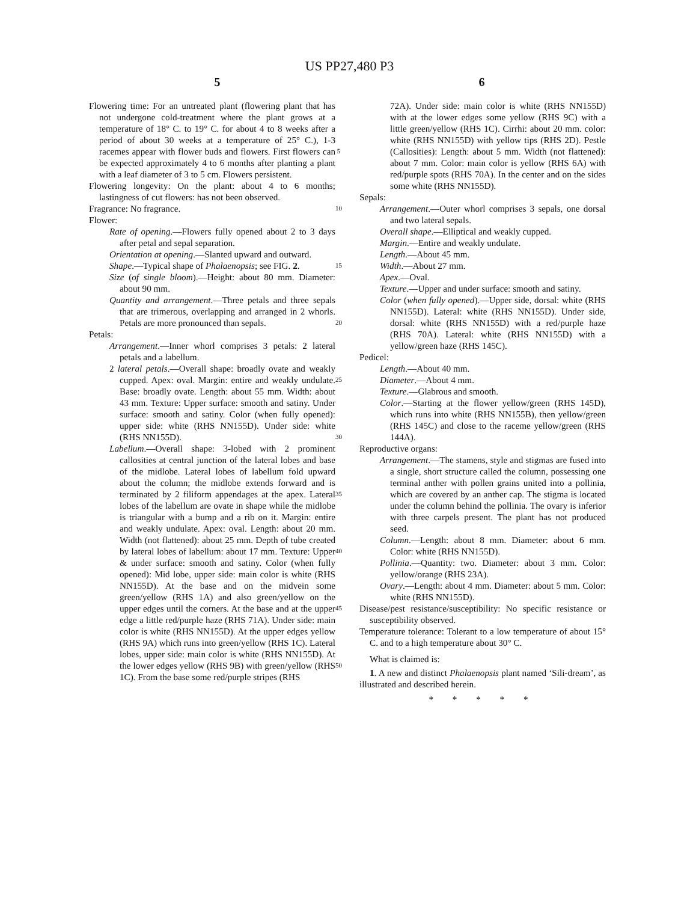US PP27,480 P3
5 6
Flowering time: For an untreated plant (flowering plant that has not undergone cold-treatment where the plant grows at a temperature of 18° C. to 19° C. for about 4 to 8 weeks after a period of about 30 weeks at a temperature of 25° C.), 1-3 racemes appear with flower buds and flowers. First flowers can be expected approximately 4 to 6 months after planting a plant with a leaf diameter of 3 to 5 cm. Flowers persistent.
Flowering longevity: On the plant: about 4 to 6 months; lastingness of cut flowers: has not been observed.
Fragrance: No fragrance.
Flower:
Rate of opening.—Flowers fully opened about 2 to 3 days after petal and sepal separation.
Orientation at opening.—Slanted upward and outward.
Shape.—Typical shape of Phalaenopsis; see FIG. 2.
Size (of single bloom).—Height: about 80 mm. Diameter: about 90 mm.
Quantity and arrangement.—Three petals and three sepals that are trimerous, overlapping and arranged in 2 whorls. Petals are more pronounced than sepals.
Petals:
Arrangement.—Inner whorl comprises 3 petals: 2 lateral petals and a labellum.
2 lateral petals.—Overall shape: broadly ovate and weakly cupped. Apex: oval. Margin: entire and weakly undulate. Base: broadly ovate. Length: about 55 mm. Width: about 43 mm. Texture: Upper surface: smooth and satiny. Under surface: smooth and satiny. Color (when fully opened): upper side: white (RHS NN155D). Under side: white (RHS NN155D).
Labellum.—Overall shape: 3-lobed with 2 prominent callosities at central junction of the lateral lobes and base of the midlobe. Lateral lobes of labellum fold upward about the column; the midlobe extends forward and is terminated by 2 filiform appendages at the apex. Lateral lobes of the labellum are ovate in shape while the midlobe is triangular with a bump and a rib on it. Margin: entire and weakly undulate. Apex: oval. Length: about 20 mm. Width (not flattened): about 25 mm. Depth of tube created by lateral lobes of labellum: about 17 mm. Texture: Upper & under surface: smooth and satiny. Color (when fully opened): Mid lobe, upper side: main color is white (RHS NN155D). At the base and on the midvein some green/yellow (RHS 1A) and also green/yellow on the upper edges until the corners. At the base and at the upper edge a little red/purple haze (RHS 71A). Under side: main color is white (RHS NN155D). At the upper edges yellow (RHS 9A) which runs into green/yellow (RHS 1C). Lateral lobes, upper side: main color is white (RHS NN155D). At the lower edges yellow (RHS 9B) with green/yellow (RHS 1C). From the base some red/purple stripes (RHS
5
10
15
20
25
30
35
40
45
50
72A). Under side: main color is white (RHS NN155D) with at the lower edges some yellow (RHS 9C) with a little green/yellow (RHS 1C). Cirrhi: about 20 mm. color: white (RHS NN155D) with yellow tips (RHS 2D). Pestle (Callosities): Length: about 5 mm. Width (not flattened): about 7 mm. Color: main color is yellow (RHS 6A) with red/purple spots (RHS 70A). In the center and on the sides some white (RHS NN155D).
Sepals:
Arrangement.—Outer whorl comprises 3 sepals, one dorsal and two lateral sepals.
Overall shape.—Elliptical and weakly cupped.
Margin.—Entire and weakly undulate.
Length.—About 45 mm.
Width.—About 27 mm.
Apex.—Oval.
Texture.—Upper and under surface: smooth and satiny.
Color (when fully opened).—Upper side, dorsal: white (RHS NN155D). Lateral: white (RHS NN155D). Under side, dorsal: white (RHS NN155D) with a red/purple haze (RHS 70A). Lateral: white (RHS NN155D) with a yellow/green haze (RHS 145C).
Pedicel:
Length.—About 40 mm.
Diameter.—About 4 mm.
Texture.—Glabrous and smooth.
Color.—Starting at the flower yellow/green (RHS 145D), which runs into white (RHS NN155B), then yellow/green (RHS 145C) and close to the raceme yellow/green (RHS 144A).
Reproductive organs:
Arrangement.—The stamens, style and stigmas are fused into a single, short structure called the column, possessing one terminal anther with pollen grains united into a pollinia, which are covered by an anther cap. The stigma is located under the column behind the pollinia. The ovary is inferior with three carpels present. The plant has not produced seed.
Column.—Length: about 8 mm. Diameter: about 6 mm. Color: white (RHS NN155D).
Pollinia.—Quantity: two. Diameter: about 3 mm. Color: yellow/orange (RHS 23A).
Ovary.—Length: about 4 mm. Diameter: about 5 mm. Color: white (RHS NN155D).
Disease/pest resistance/susceptibility: No specific resistance or susceptibility observed.
Temperature tolerance: Tolerant to a low temperature of about 15° C. and to a high temperature about 30° C.
What is claimed is:
1. A new and distinct Phalaenopsis plant named ‘Sili-dream’, as illustrated and described herein.
* * * * *